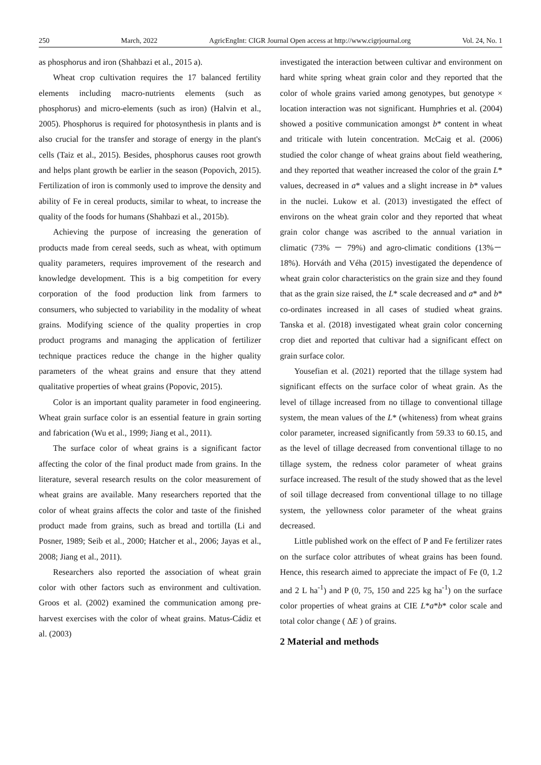250 March, 2022 AgricEngInt: CIGR Journal Open access at http://www.cigrjournal.org Vol. 24, No. 1
as phosphorus and iron (Shahbazi et al., 2015 a).
Wheat crop cultivation requires the 17 balanced fertility elements including macro-nutrients elements (such as phosphorus) and micro-elements (such as iron) (Halvin et al., 2005). Phosphorus is required for photosynthesis in plants and is also crucial for the transfer and storage of energy in the plant's cells (Taiz et al., 2015). Besides, phosphorus causes root growth and helps plant growth be earlier in the season (Popovich, 2015). Fertilization of iron is commonly used to improve the density and ability of Fe in cereal products, similar to wheat, to increase the quality of the foods for humans (Shahbazi et al., 2015b).
Achieving the purpose of increasing the generation of products made from cereal seeds, such as wheat, with optimum quality parameters, requires improvement of the research and knowledge development. This is a big competition for every corporation of the food production link from farmers to consumers, who subjected to variability in the modality of wheat grains. Modifying science of the quality properties in crop product programs and managing the application of fertilizer technique practices reduce the change in the higher quality parameters of the wheat grains and ensure that they attend qualitative properties of wheat grains (Popovic, 2015).
Color is an important quality parameter in food engineering. Wheat grain surface color is an essential feature in grain sorting and fabrication (Wu et al., 1999; Jiang et al., 2011).
The surface color of wheat grains is a significant factor affecting the color of the final product made from grains. In the literature, several research results on the color measurement of wheat grains are available. Many researchers reported that the color of wheat grains affects the color and taste of the finished product made from grains, such as bread and tortilla (Li and Posner, 1989; Seib et al., 2000; Hatcher et al., 2006; Jayas et al., 2008; Jiang et al., 2011).
Researchers also reported the association of wheat grain color with other factors such as environment and cultivation. Groos et al. (2002) examined the communication among pre-harvest exercises with the color of wheat grains. Matus-Cádiz et al. (2003)
investigated the interaction between cultivar and environment on hard white spring wheat grain color and they reported that the color of whole grains varied among genotypes, but genotype × location interaction was not significant. Humphries et al. (2004) showed a positive communication amongst b* content in wheat and triticale with lutein concentration. McCaig et al. (2006) studied the color change of wheat grains about field weathering, and they reported that weather increased the color of the grain L* values, decreased in a* values and a slight increase in b* values in the nuclei. Lukow et al. (2013) investigated the effect of environs on the wheat grain color and they reported that wheat grain color change was ascribed to the annual variation in climatic (73% － 79%) and agro-climatic conditions (13%－18%). Horváth and Véha (2015) investigated the dependence of wheat grain color characteristics on the grain size and they found that as the grain size raised, the L* scale decreased and a* and b* co-ordinates increased in all cases of studied wheat grains. Tanska et al. (2018) investigated wheat grain color concerning crop diet and reported that cultivar had a significant effect on grain surface color.
Yousefian et al. (2021) reported that the tillage system had significant effects on the surface color of wheat grain. As the level of tillage increased from no tillage to conventional tillage system, the mean values of the L* (whiteness) from wheat grains color parameter, increased significantly from 59.33 to 60.15, and as the level of tillage decreased from conventional tillage to no tillage system, the redness color parameter of wheat grains surface increased. The result of the study showed that as the level of soil tillage decreased from conventional tillage to no tillage system, the yellowness color parameter of the wheat grains decreased.
Little published work on the effect of P and Fe fertilizer rates on the surface color attributes of wheat grains has been found. Hence, this research aimed to appreciate the impact of Fe (0, 1.2 and 2 L ha<sup>-1</sup>) and P (0, 75, 150 and 225 kg ha<sup>-1</sup>) on the surface color properties of wheat grains at CIE L*a*b* color scale and total color change ( ΔE ) of grains.
2 Material and methods